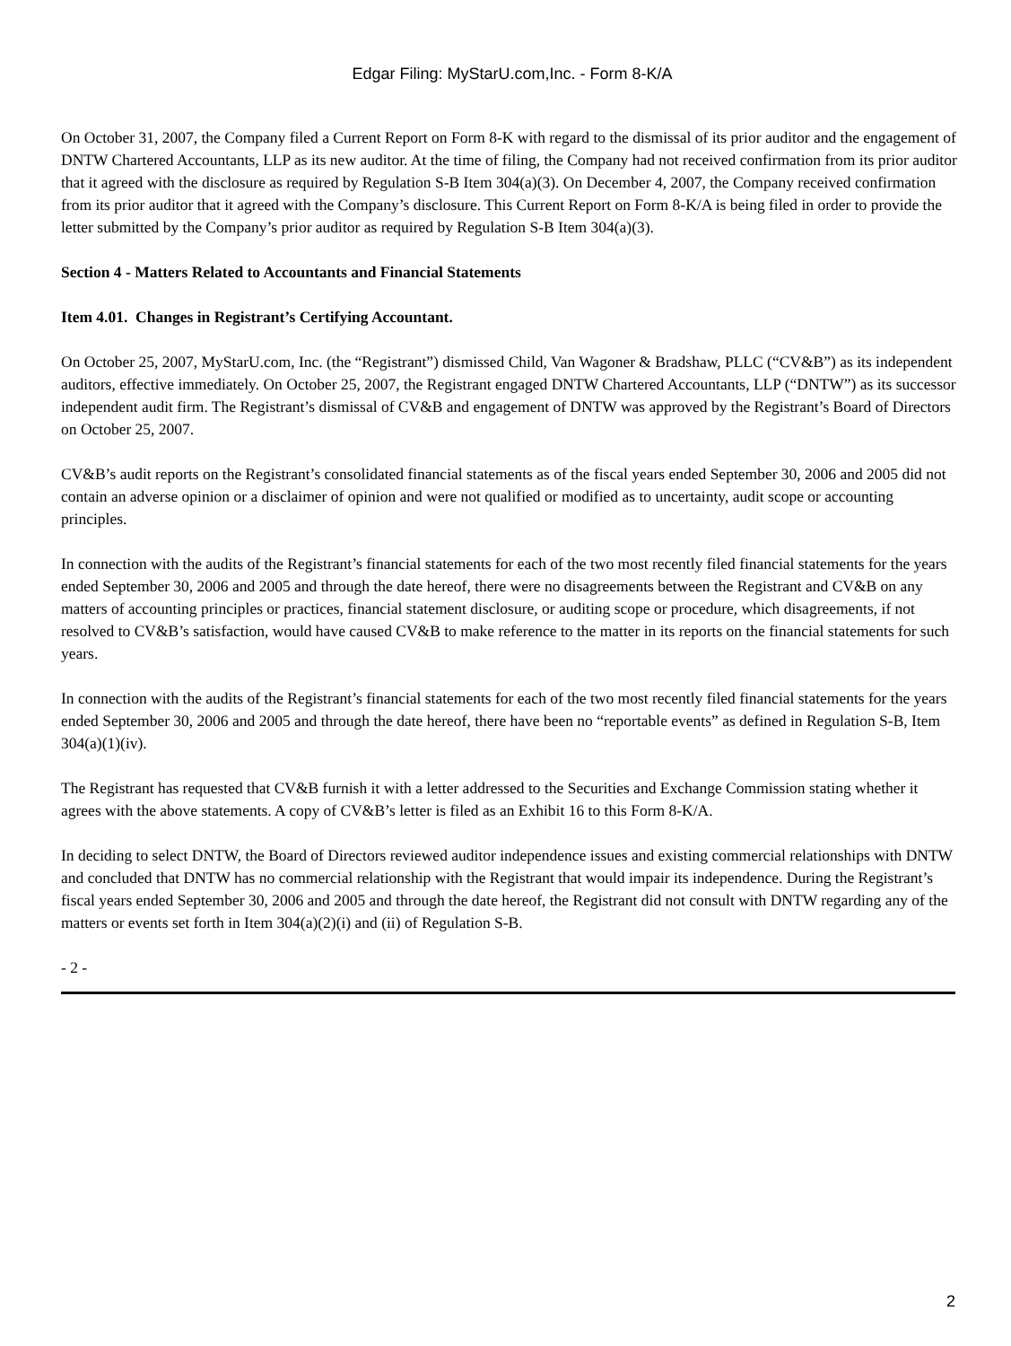Edgar Filing: MyStarU.com,Inc. - Form 8-K/A
On October 31, 2007, the Company filed a Current Report on Form 8-K with regard to the dismissal of its prior auditor and the engagement of DNTW Chartered Accountants, LLP as its new auditor. At the time of filing, the Company had not received confirmation from its prior auditor that it agreed with the disclosure as required by Regulation S-B Item 304(a)(3). On December 4, 2007, the Company received confirmation from its prior auditor that it agreed with the Company’s disclosure. This Current Report on Form 8-K/A is being filed in order to provide the letter submitted by the Company’s prior auditor as required by Regulation S-B Item 304(a)(3).
Section 4 - Matters Related to Accountants and Financial Statements
Item 4.01. Changes in Registrant’s Certifying Accountant.
On October 25, 2007, MyStarU.com, Inc. (the “Registrant”) dismissed Child, Van Wagoner & Bradshaw, PLLC (“CV&B”) as its independent auditors, effective immediately. On October 25, 2007, the Registrant engaged DNTW Chartered Accountants, LLP (“DNTW”) as its successor independent audit firm. The Registrant’s dismissal of CV&B and engagement of DNTW was approved by the Registrant’s Board of Directors on October 25, 2007.
CV&B’s audit reports on the Registrant’s consolidated financial statements as of the fiscal years ended September 30, 2006 and 2005 did not contain an adverse opinion or a disclaimer of opinion and were not qualified or modified as to uncertainty, audit scope or accounting principles.
In connection with the audits of the Registrant’s financial statements for each of the two most recently filed financial statements for the years ended September 30, 2006 and 2005 and through the date hereof, there were no disagreements between the Registrant and CV&B on any matters of accounting principles or practices, financial statement disclosure, or auditing scope or procedure, which disagreements, if not resolved to CV&B’s satisfaction, would have caused CV&B to make reference to the matter in its reports on the financial statements for such years.
In connection with the audits of the Registrant’s financial statements for each of the two most recently filed financial statements for the years ended September 30, 2006 and 2005 and through the date hereof, there have been no “reportable events” as defined in Regulation S-B, Item 304(a)(1)(iv).
The Registrant has requested that CV&B furnish it with a letter addressed to the Securities and Exchange Commission stating whether it agrees with the above statements. A copy of CV&B’s letter is filed as an Exhibit 16 to this Form 8-K/A.
In deciding to select DNTW, the Board of Directors reviewed auditor independence issues and existing commercial relationships with DNTW and concluded that DNTW has no commercial relationship with the Registrant that would impair its independence. During the Registrant’s fiscal years ended September 30, 2006 and 2005 and through the date hereof, the Registrant did not consult with DNTW regarding any of the matters or events set forth in Item 304(a)(2)(i) and (ii) of Regulation S-B.
- 2 -
2